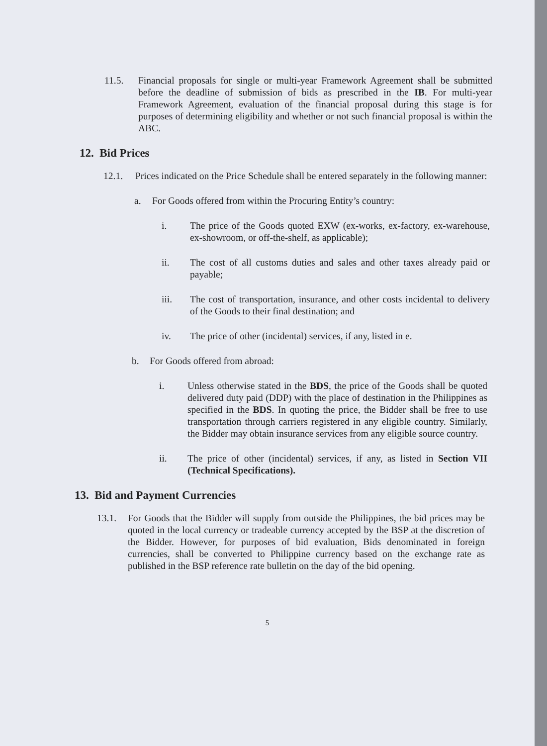11.5. Financial proposals for single or multi-year Framework Agreement shall be submitted before the deadline of submission of bids as prescribed in the IB. For multi-year Framework Agreement, evaluation of the financial proposal during this stage is for purposes of determining eligibility and whether or not such financial proposal is within the ABC.
12. Bid Prices
12.1. Prices indicated on the Price Schedule shall be entered separately in the following manner:
a. For Goods offered from within the Procuring Entity’s country:
i. The price of the Goods quoted EXW (ex-works, ex-factory, ex-warehouse, ex-showroom, or off-the-shelf, as applicable);
ii. The cost of all customs duties and sales and other taxes already paid or payable;
iii. The cost of transportation, insurance, and other costs incidental to delivery of the Goods to their final destination; and
iv. The price of other (incidental) services, if any, listed in e.
b. For Goods offered from abroad:
i. Unless otherwise stated in the BDS, the price of the Goods shall be quoted delivered duty paid (DDP) with the place of destination in the Philippines as specified in the BDS. In quoting the price, the Bidder shall be free to use transportation through carriers registered in any eligible country. Similarly, the Bidder may obtain insurance services from any eligible source country.
ii. The price of other (incidental) services, if any, as listed in Section VII (Technical Specifications).
13. Bid and Payment Currencies
13.1. For Goods that the Bidder will supply from outside the Philippines, the bid prices may be quoted in the local currency or tradeable currency accepted by the BSP at the discretion of the Bidder. However, for purposes of bid evaluation, Bids denominated in foreign currencies, shall be converted to Philippine currency based on the exchange rate as published in the BSP reference rate bulletin on the day of the bid opening.
5